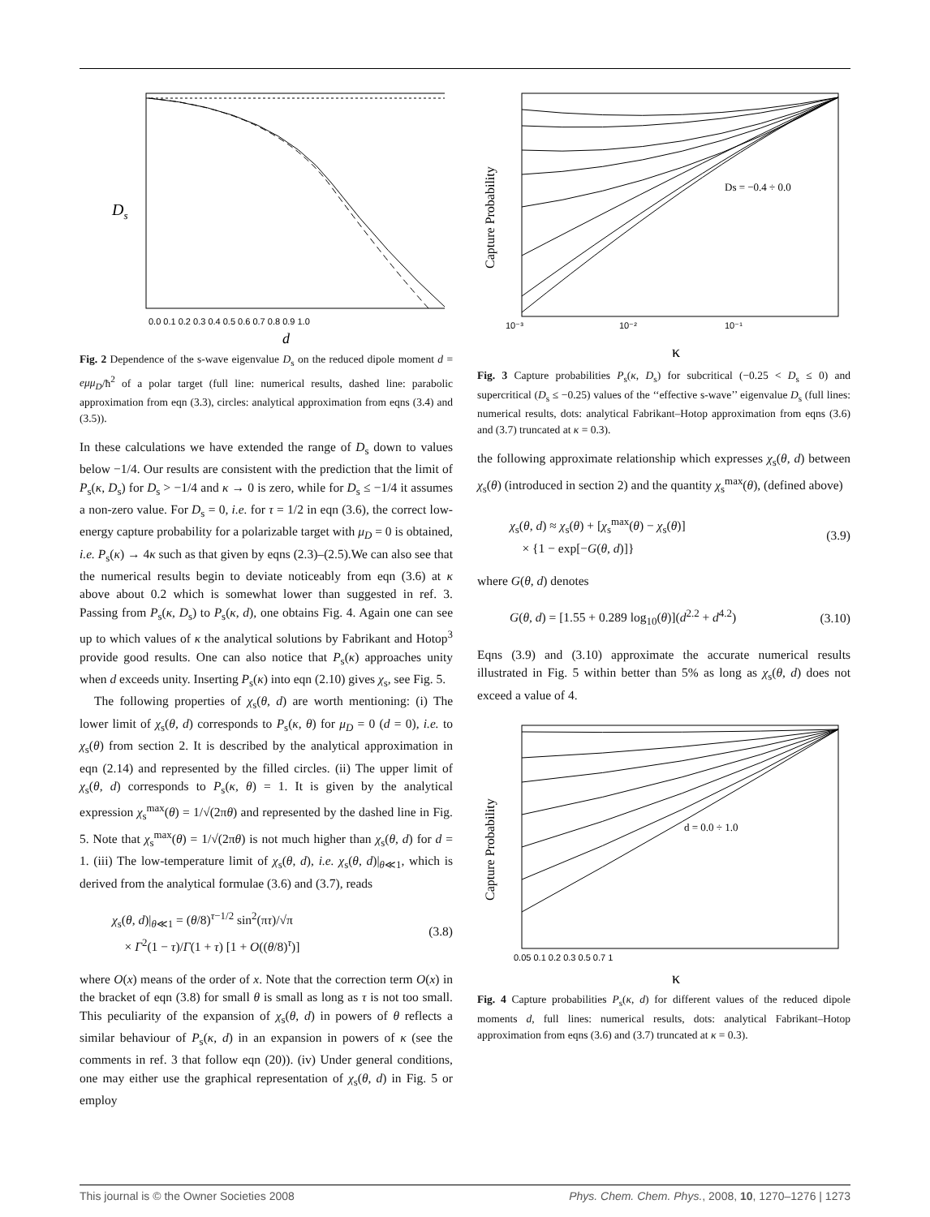Ds
d
0.0 0.1 0.2 0.3 0.4 0.5 0.6 0.7 0.8 0.9 1.0
Fig. 2 Dependence of the s-wave eigenvalue D<sub>s</sub> on the reduced dipole moment d = eμμ<sub>D</sub>/ħ<sup>2</sup> of a polar target (full line: numerical results, dashed line: parabolic approximation from eqn (3.3), circles: analytical approximation from eqns (3.4) and (3.5)).
In these calculations we have extended the range of D<sub>s</sub> down to values below −1/4. Our results are consistent with the prediction that the limit of P<sub>s</sub>(κ, D<sub>s</sub>) for D<sub>s</sub> > −1/4 and κ → 0 is zero, while for D<sub>s</sub> ≤ −1/4 it assumes a non-zero value. For D<sub>s</sub> = 0, i.e. for τ = 1/2 in eqn (3.6), the correct low-energy capture probability for a polarizable target with μ<sub>D</sub> = 0 is obtained, i.e. P<sub>s</sub>(κ) → 4κ such as that given by eqns (2.3)–(2.5).We can also see that the numerical results begin to deviate noticeably from eqn (3.6) at κ above about 0.2 which is somewhat lower than suggested in ref. 3. Passing from P<sub>s</sub>(κ, D<sub>s</sub>) to P<sub>s</sub>(κ, d), one obtains Fig. 4. Again one can see up to which values of κ the analytical solutions by Fabrikant and Hotop<sup>3</sup> provide good results. One can also notice that P<sub>s</sub>(κ) approaches unity when d exceeds unity. Inserting P<sub>s</sub>(κ) into eqn (2.10) gives χ<sub>s</sub>, see Fig. 5.
The following properties of χ<sub>s</sub>(θ, d) are worth mentioning: (i) The lower limit of χ<sub>s</sub>(θ, d) corresponds to P<sub>s</sub>(κ, θ) for μ<sub>D</sub> = 0 (d = 0), i.e. to χ<sub>s</sub>(θ) from section 2. It is described by the analytical approximation in eqn (2.14) and represented by the filled circles. (ii) The upper limit of χ<sub>s</sub>(θ, d) corresponds to P<sub>s</sub>(κ, θ) = 1. It is given by the analytical expression χ<sub>s</sub><sup>max</sup>(θ) = 1/√(2πθ) and represented by the dashed line in Fig. 5. Note that χ<sub>s</sub><sup>max</sup>(θ) = 1/√(2πθ) is not much higher than χ<sub>s</sub>(θ, d) for d = 1. (iii) The low-temperature limit of χ<sub>s</sub>(θ, d), i.e. χ<sub>s</sub>(θ, d)|<sub>θ≪1</sub>, which is derived from the analytical formulae (3.6) and (3.7), reads
χ<sub>s</sub>(θ, d)|<sub>θ≪1</sub> = (θ/8)<sup>τ−1/2</sup> sin<sup>2</sup>(πτ)/√π
× Γ<sup>2</sup>(1 − τ)/Γ(1 + τ) [1 + O((θ/8)<sup>τ</sup>)]
(3.8)
where O(x) means of the order of x. Note that the correction term O(x) in the bracket of eqn (3.8) for small θ is small as long as τ is not too small. This peculiarity of the expansion of χ<sub>s</sub>(θ, d) in powers of θ reflects a similar behaviour of P<sub>s</sub>(κ, d) in an expansion in powers of κ (see the comments in ref. 3 that follow eqn (20)). (iv) Under general conditions, one may either use the graphical representation of χ<sub>s</sub>(θ, d) in Fig. 5 or employ
Capture Probability
κ
10⁻³
10⁻²
10⁻¹
Ds = −0.4 ÷ 0.0
Fig. 3 Capture probabilities P<sub>s</sub>(κ, D<sub>s</sub>) for subcritical (−0.25 < D<sub>s</sub> ≤ 0) and supercritical (D<sub>s</sub> ≤ −0.25) values of the ‘‘effective s-wave’’ eigenvalue D<sub>s</sub> (full lines: numerical results, dots: analytical Fabrikant–Hotop approximation from eqns (3.6) and (3.7) truncated at κ = 0.3).
the following approximate relationship which expresses χ<sub>s</sub>(θ, d) between χ<sub>s</sub>(θ) (introduced in section 2) and the quantity χ<sub>s</sub><sup>max</sup>(θ), (defined above)
χ<sub>s</sub>(θ, d) ≈ χ<sub>s</sub>(θ) + [χ<sub>s</sub><sup>max</sup>(θ) − χ<sub>s</sub>(θ)]
× {1 − exp[−G(θ, d)]}
(3.9)
where G(θ, d) denotes
G(θ, d) = [1.55 + 0.289 log<sub>10</sub>(θ)](d<sup>2.2</sup> + d<sup>4.2</sup>)
(3.10)
Eqns (3.9) and (3.10) approximate the accurate numerical results illustrated in Fig. 5 within better than 5% as long as χ<sub>s</sub>(θ, d) does not exceed a value of 4.
Capture Probability
d = 0.0 ÷ 1.0
0.05 0.1 0.2 0.3 0.5 0.7 1
κ
Fig. 4 Capture probabilities P<sub>s</sub>(κ, d) for different values of the reduced dipole moments d, full lines: numerical results, dots: analytical Fabrikant–Hotop approximation from eqns (3.6) and (3.7) truncated at κ = 0.3).
This journal is © the Owner Societies 2008 Phys. Chem. Chem. Phys., 2008, 10, 1270–1276 | 1273